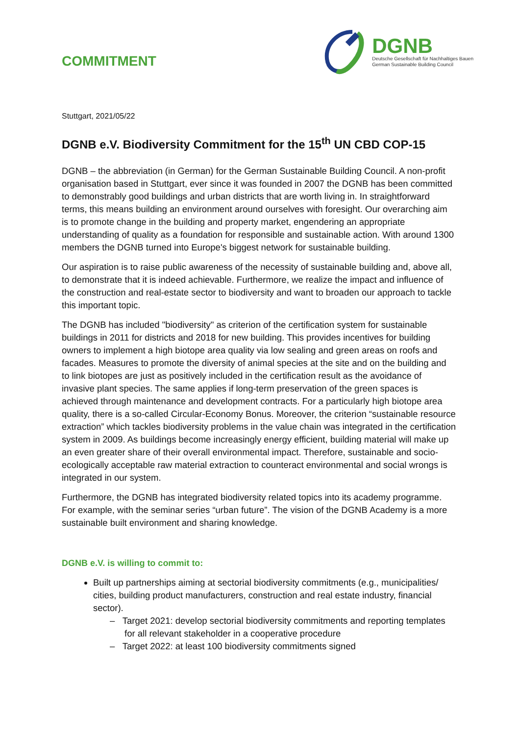COMMITMENT
DGNB
Deutsche Gesellschaft für Nachhaltiges Bauen
German Sustainable Building Council
Stuttgart, 2021/05/22
DGNB e.V. Biodiversity Commitment for the 15<sup>th</sup> UN CBD COP-15
DGNB – the abbreviation (in German) for the German Sustainable Building Council. A non-profit organisation based in Stuttgart, ever since it was founded in 2007 the DGNB has been committed to demonstrably good buildings and urban districts that are worth living in. In straightforward terms, this means building an environment around ourselves with foresight. Our overarching aim is to promote change in the building and property market, engendering an appropriate understanding of quality as a foundation for responsible and sustainable action. With around 1300 members the DGNB turned into Europe's biggest network for sustainable building.
Our aspiration is to raise public awareness of the necessity of sustainable building and, above all, to demonstrate that it is indeed achievable. Furthermore, we realize the impact and influence of the construction and real-estate sector to biodiversity and want to broaden our approach to tackle this important topic.
The DGNB has included "biodiversity" as criterion of the certification system for sustainable buildings in 2011 for districts and 2018 for new building. This provides incentives for building owners to implement a high biotope area quality via low sealing and green areas on roofs and facades. Measures to promote the diversity of animal species at the site and on the building and to link biotopes are just as positively included in the certification result as the avoidance of invasive plant species. The same applies if long-term preservation of the green spaces is achieved through maintenance and development contracts. For a particularly high biotope area quality, there is a so-called Circular-Economy Bonus. Moreover, the criterion “sustainable resource extraction” which tackles biodiversity problems in the value chain was integrated in the certification system in 2009. As buildings become increasingly energy efficient, building material will make up an even greater share of their overall environmental impact. Therefore, sustainable and socio-ecologically acceptable raw material extraction to counteract environmental and social wrongs is integrated in our system.
Furthermore, the DGNB has integrated biodiversity related topics into its academy programme. For example, with the seminar series “urban future”. The vision of the DGNB Academy is a more sustainable built environment and sharing knowledge.
DGNB e.V. is willing to commit to:
Built up partnerships aiming at sectorial biodiversity commitments (e.g., municipalities/ cities, building product manufacturers, construction and real estate industry, financial sector).
– Target 2021: develop sectorial biodiversity commitments and reporting templates for all relevant stakeholder in a cooperative procedure
– Target 2022: at least 100 biodiversity commitments signed